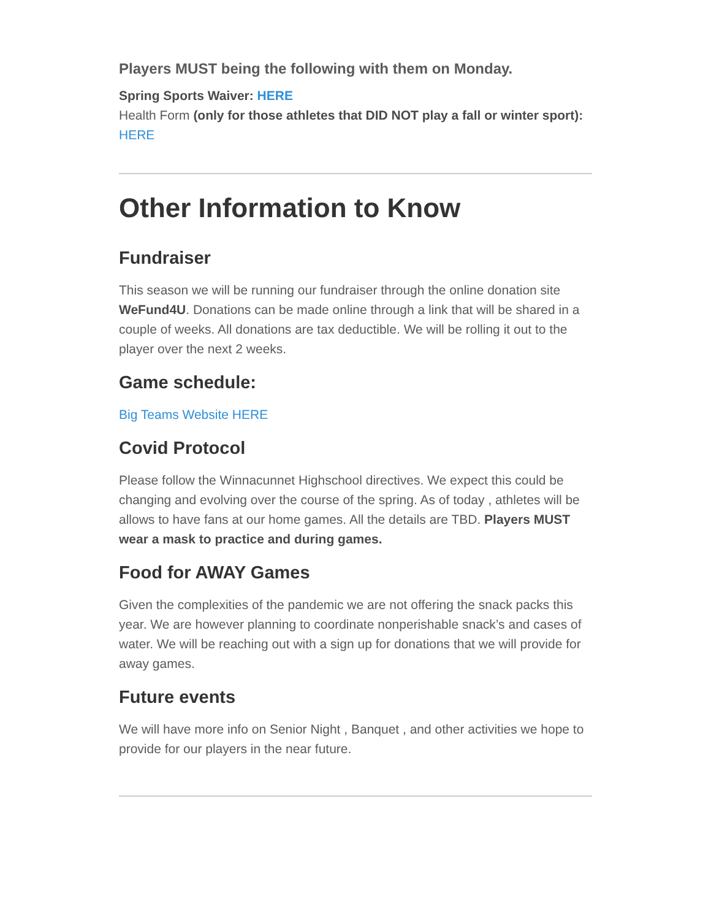Players MUST being the following with them on Monday.
Spring Sports Waiver: HERE
Health Form (only for those athletes that DID NOT play a fall or winter sport): HERE
Other Information to Know
Fundraiser
This season we will be running our fundraiser through the online donation site WeFund4U. Donations can be made online through a link that will be shared in a couple of weeks. All donations are tax deductible. We will be rolling it out to the player over the next 2 weeks.
Game schedule:
Big Teams Website HERE
Covid Protocol
Please follow the Winnacunnet Highschool directives. We expect this could be changing and evolving over the course of the spring. As of today , athletes will be allows to have fans at our home games. All the details are TBD. Players MUST wear a mask to practice and during games.
Food for AWAY Games
Given the complexities of the pandemic we are not offering the snack packs this year. We are however planning to coordinate nonperishable snack’s and cases of water. We will be reaching out with a sign up for donations that we will provide for away games.
Future events
We will have more info on Senior Night , Banquet , and other activities we hope to provide for our players in the near future.